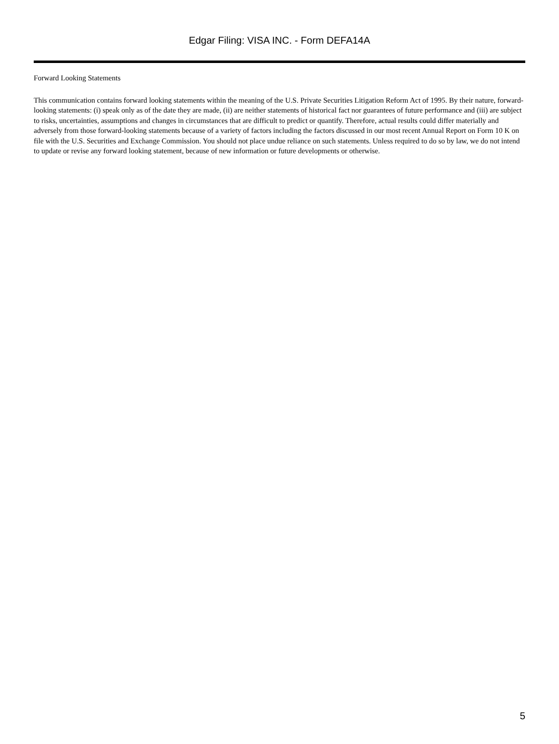Edgar Filing: VISA INC. - Form DEFA14A
Forward Looking Statements
This communication contains forward looking statements within the meaning of the U.S. Private Securities Litigation Reform Act of 1995. By their nature, forward-looking statements: (i) speak only as of the date they are made, (ii) are neither statements of historical fact nor guarantees of future performance and (iii) are subject to risks, uncertainties, assumptions and changes in circumstances that are difficult to predict or quantify. Therefore, actual results could differ materially and adversely from those forward-looking statements because of a variety of factors including the factors discussed in our most recent Annual Report on Form 10 K on file with the U.S. Securities and Exchange Commission. You should not place undue reliance on such statements. Unless required to do so by law, we do not intend to update or revise any forward looking statement, because of new information or future developments or otherwise.
5